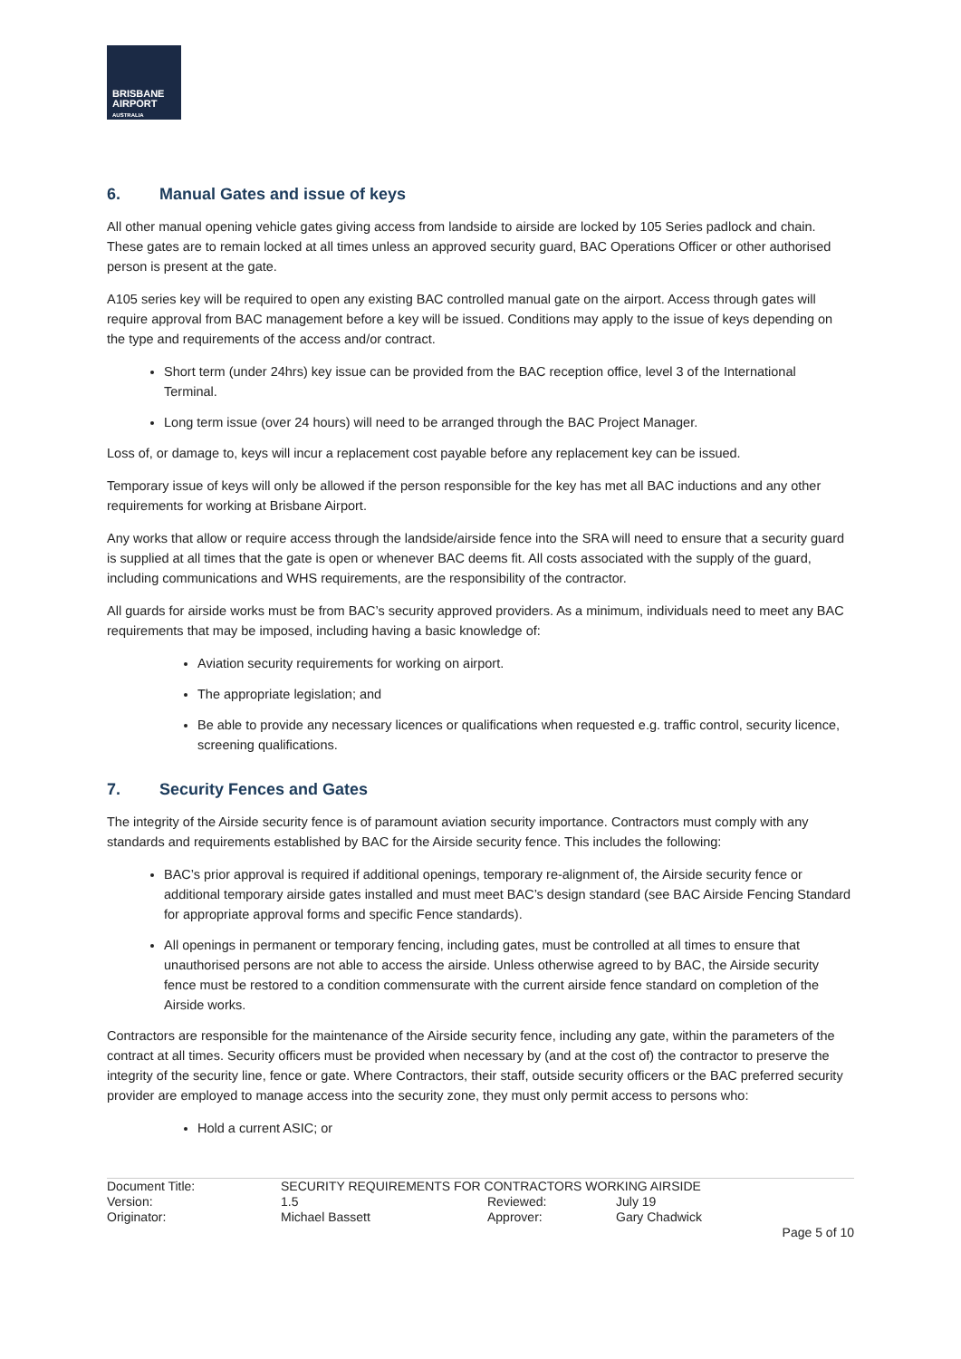BRISBANE
AIRPORT
AUSTRALIA
6. Manual Gates and issue of keys
All other manual opening vehicle gates giving access from landside to airside are locked by 105 Series padlock and chain. These gates are to remain locked at all times unless an approved security guard, BAC Operations Officer or other authorised person is present at the gate.
A105 series key will be required to open any existing BAC controlled manual gate on the airport. Access through gates will require approval from BAC management before a key will be issued. Conditions may apply to the issue of keys depending on the type and requirements of the access and/or contract.
Short term (under 24hrs) key issue can be provided from the BAC reception office, level 3 of the International Terminal.
Long term issue (over 24 hours) will need to be arranged through the BAC Project Manager.
Loss of, or damage to, keys will incur a replacement cost payable before any replacement key can be issued.
Temporary issue of keys will only be allowed if the person responsible for the key has met all BAC inductions and any other requirements for working at Brisbane Airport.
Any works that allow or require access through the landside/airside fence into the SRA will need to ensure that a security guard is supplied at all times that the gate is open or whenever BAC deems fit. All costs associated with the supply of the guard, including communications and WHS requirements, are the responsibility of the contractor.
All guards for airside works must be from BAC’s security approved providers. As a minimum, individuals need to meet any BAC requirements that may be imposed, including having a basic knowledge of:
Aviation security requirements for working on airport.
The appropriate legislation; and
Be able to provide any necessary licences or qualifications when requested e.g. traffic control, security licence, screening qualifications.
7. Security Fences and Gates
The integrity of the Airside security fence is of paramount aviation security importance. Contractors must comply with any standards and requirements established by BAC for the Airside security fence. This includes the following:
BAC’s prior approval is required if additional openings, temporary re-alignment of, the Airside security fence or additional temporary airside gates installed and must meet BAC’s design standard (see BAC Airside Fencing Standard for appropriate approval forms and specific Fence standards).
All openings in permanent or temporary fencing, including gates, must be controlled at all times to ensure that unauthorised persons are not able to access the airside. Unless otherwise agreed to by BAC, the Airside security fence must be restored to a condition commensurate with the current airside fence standard on completion of the Airside works.
Contractors are responsible for the maintenance of the Airside security fence, including any gate, within the parameters of the contract at all times. Security officers must be provided when necessary by (and at the cost of) the contractor to preserve the integrity of the security line, fence or gate. Where Contractors, their staff, outside security officers or the BAC preferred security provider are employed to manage access into the security zone, they must only permit access to persons who:
Hold a current ASIC; or
| Document Title: | SECURITY REQUIREMENTS FOR CONTRACTORS WORKING AIRSIDE | | | |
| Version: | 1.5 | Reviewed: | July 19 | |
| Originator: | Michael Bassett | Approver: | Gary Chadwick | |
| | | | | Page 5 of 10 |